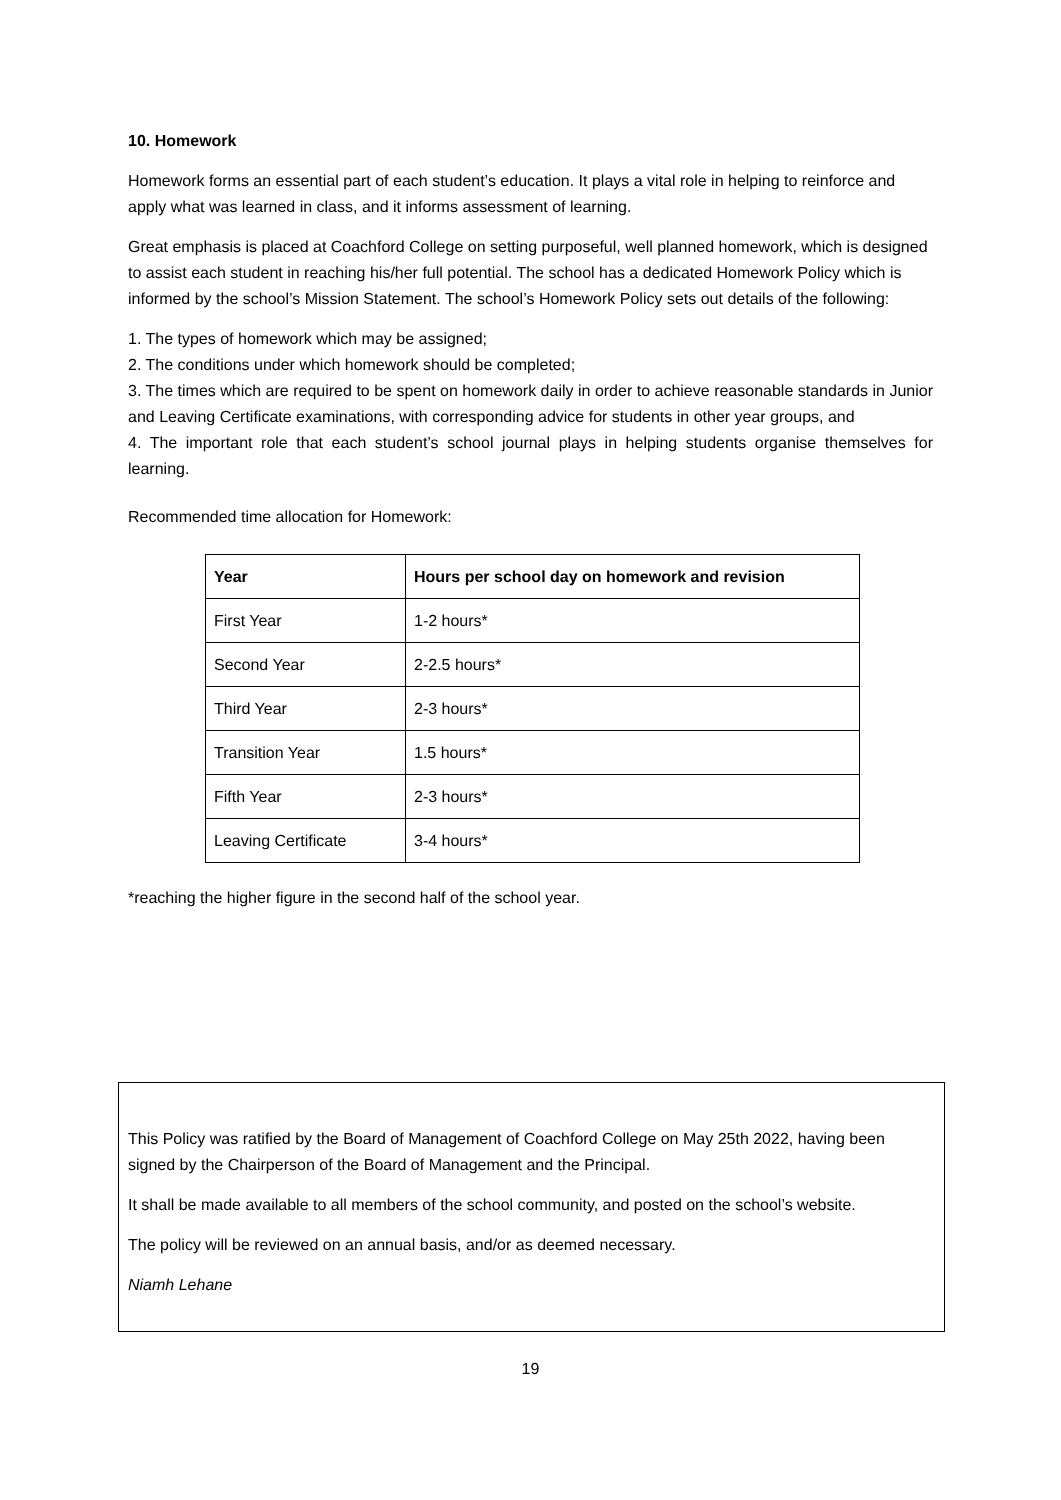10. Homework
Homework forms an essential part of each student’s education. It plays a vital role in helping to reinforce and apply what was learned in class, and it informs assessment of learning.
Great emphasis is placed at Coachford College on setting purposeful, well planned homework, which is designed to assist each student in reaching his/her full potential. The school has a dedicated Homework Policy which is informed by the school’s Mission Statement. The school’s Homework Policy sets out details of the following:
1. The types of homework which may be assigned;
2. The conditions under which homework should be completed;
3. The times which are required to be spent on homework daily in order to achieve reasonable standards in Junior and Leaving Certificate examinations, with corresponding advice for students in other year groups, and
4. The important role that each student’s school journal plays in helping students organise themselves for learning.
Recommended time allocation for Homework:
| Year | Hours per school day on homework and revision |
| --- | --- |
| First Year | 1-2 hours* |
| Second Year | 2-2.5 hours* |
| Third Year | 2-3 hours* |
| Transition Year | 1.5 hours* |
| Fifth Year | 2-3 hours* |
| Leaving Certificate | 3-4 hours* |
*reaching the higher figure in the second half of the school year.
This Policy was ratified by the Board of Management of Coachford College on May 25th 2022, having been signed by the Chairperson of the Board of Management and the Principal.
It shall be made available to all members of the school community, and posted on the school’s website.
The policy will be reviewed on an annual basis, and/or as deemed necessary.
Niamh Lehane
19